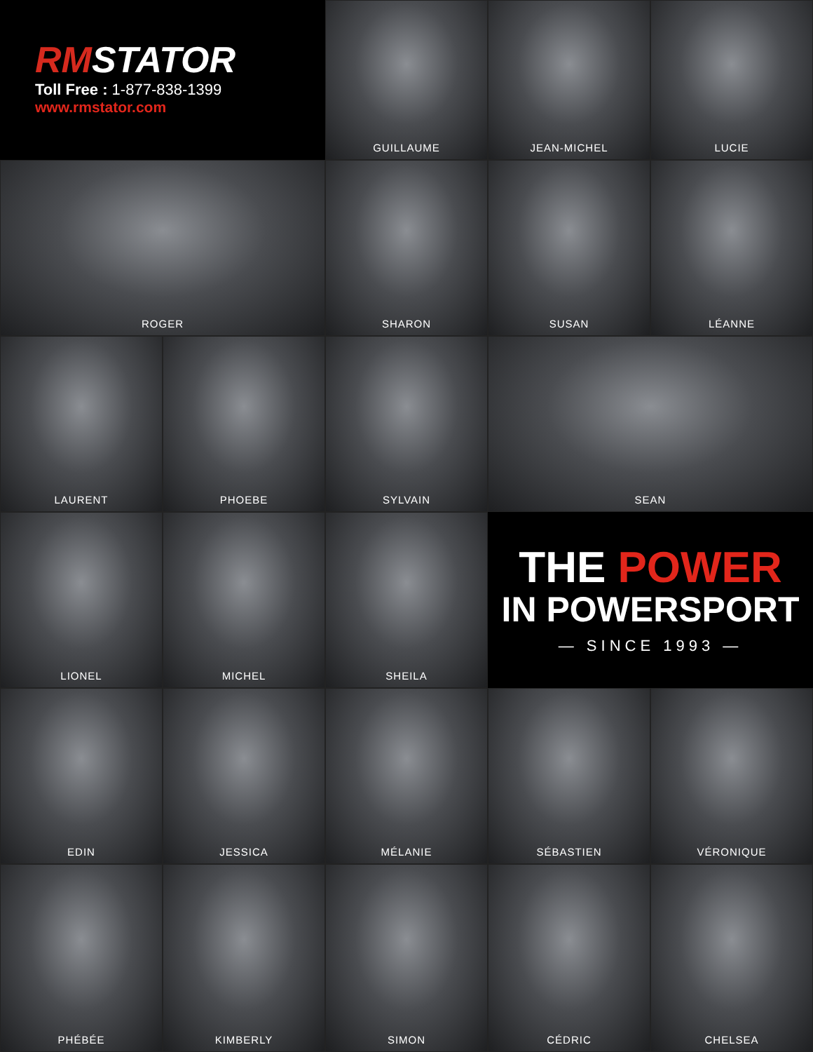RMSTATOR
Toll Free : 1-877-838-1399
www.rmstator.com
GUILLAUME
JEAN-MICHEL
LUCIE
ROGER
SHARON
SUSAN
LÉANNE
LAURENT
PHOEBE
SYLVAIN
SEAN
LIONEL
MICHEL
SHEILA
THE POWER
IN POWERSPORT
— SINCE 1993 —
EDIN
JESSICA
MÉLANIE
SÉBASTIEN
VÉRONIQUE
PHÉBÉE
KIMBERLY
SIMON
CÉDRIC
CHELSEA